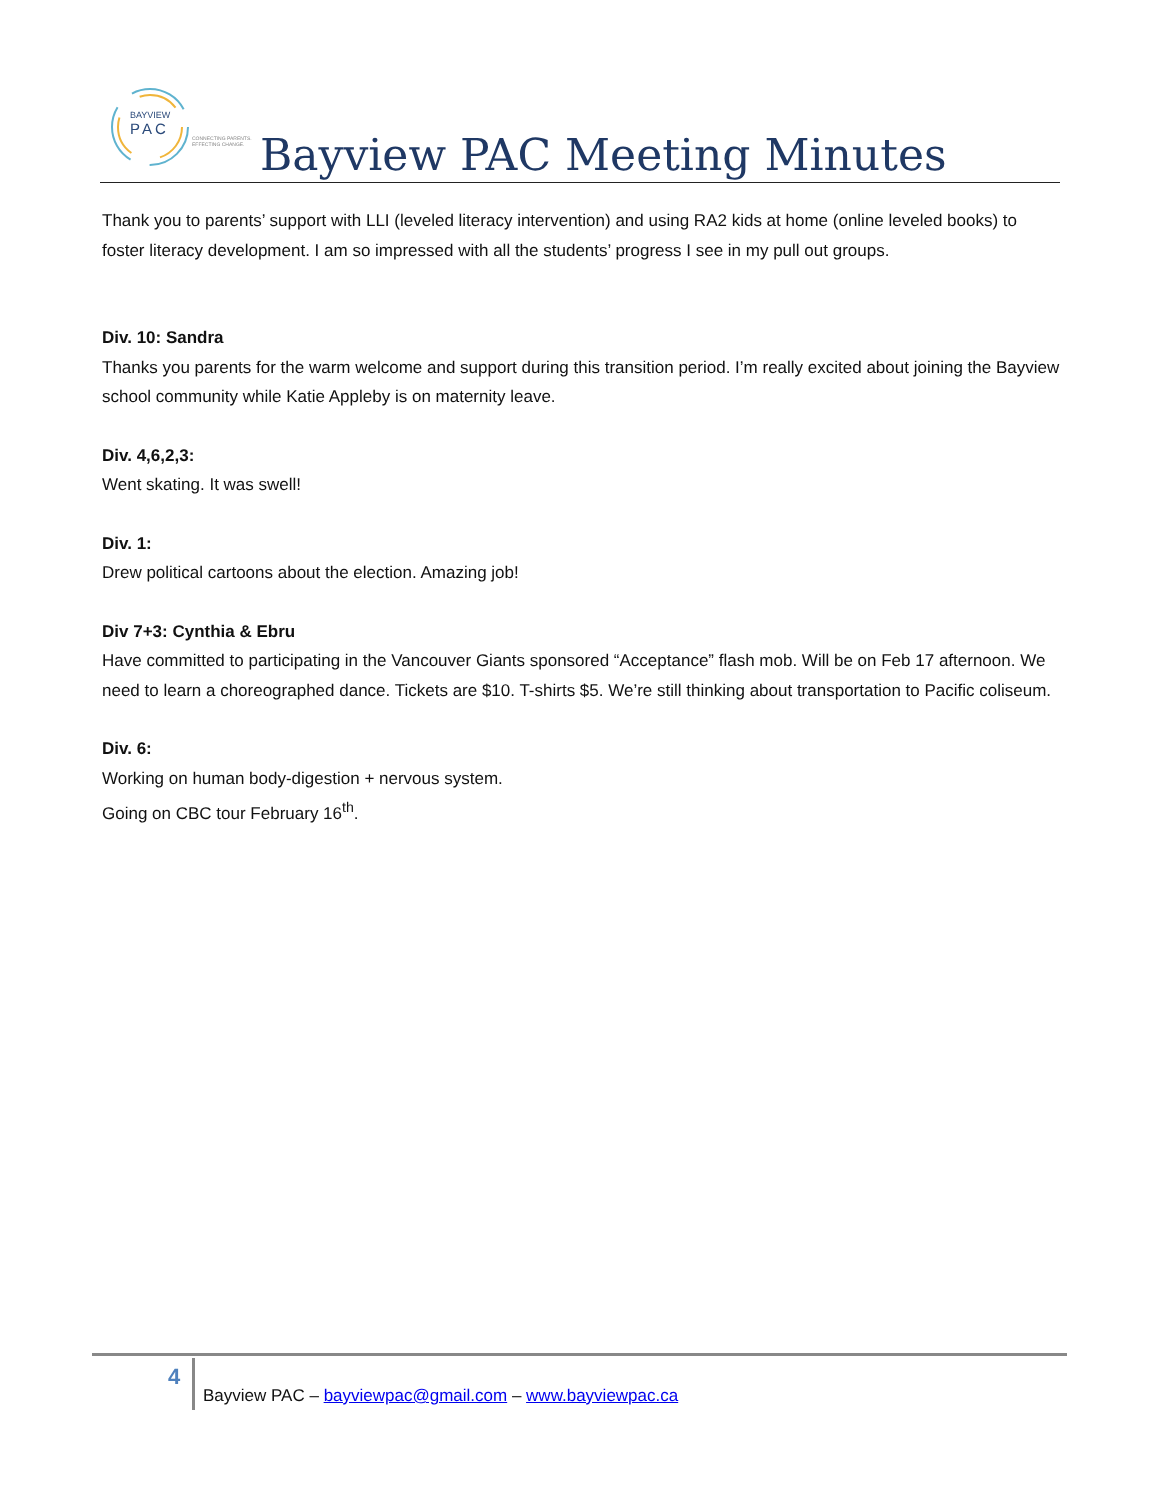BAYVIEW
PAC
CONNECTING PARENTS.
EFFECTING CHANGE.
Bayview PAC Meeting Minutes
Thank you to parents’ support with LLI (leveled literacy intervention) and using RA2 kids at home (online leveled books) to foster literacy development. I am so impressed with all the students’ progress I see in my pull out groups.
Div. 10: Sandra
Thanks you parents for the warm welcome and support during this transition period. I’m really excited about joining the Bayview school community while Katie Appleby is on maternity leave.
Div. 4,6,2,3:
Went skating. It was swell!
Div. 1:
Drew political cartoons about the election. Amazing job!
Div 7+3: Cynthia & Ebru
Have committed to participating in the Vancouver Giants sponsored “Acceptance” flash mob. Will be on Feb 17 afternoon. We need to learn a choreographed dance. Tickets are $10. T-shirts $5. We’re still thinking about transportation to Pacific coliseum.
Div. 6:
Working on human body-digestion + nervous system.
Going on CBC tour February 16<sup>th</sup>.
4
Bayview PAC – bayviewpac@gmail.com – www.bayviewpac.ca